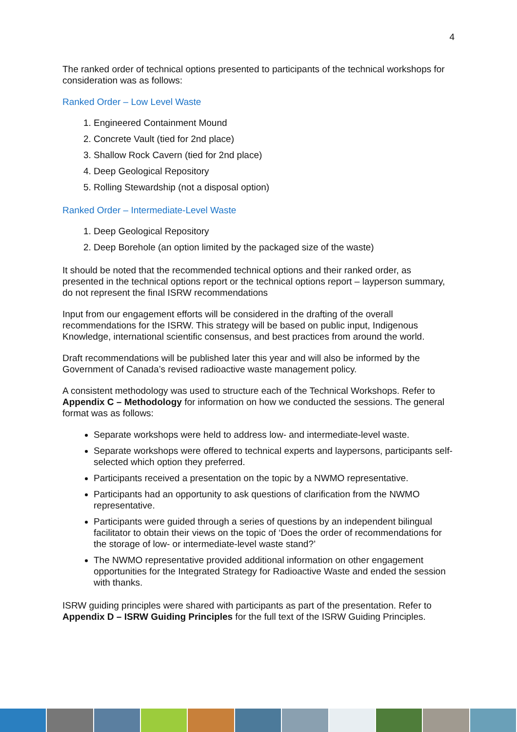4
The ranked order of technical options presented to participants of the technical workshops for consideration was as follows:
Ranked Order – Low Level Waste
1. Engineered Containment Mound
2. Concrete Vault (tied for 2nd place)
3. Shallow Rock Cavern (tied for 2nd place)
4. Deep Geological Repository
5. Rolling Stewardship (not a disposal option)
Ranked Order – Intermediate-Level Waste
1. Deep Geological Repository
2. Deep Borehole (an option limited by the packaged size of the waste)
It should be noted that the recommended technical options and their ranked order, as presented in the technical options report or the technical options report – layperson summary, do not represent the final ISRW recommendations
Input from our engagement efforts will be considered in the drafting of the overall recommendations for the ISRW. This strategy will be based on public input, Indigenous Knowledge, international scientific consensus, and best practices from around the world.
Draft recommendations will be published later this year and will also be informed by the Government of Canada’s revised radioactive waste management policy.
A consistent methodology was used to structure each of the Technical Workshops. Refer to Appendix C – Methodology for information on how we conducted the sessions. The general format was as follows:
Separate workshops were held to address low- and intermediate-level waste.
Separate workshops were offered to technical experts and laypersons, participants self-selected which option they preferred.
Participants received a presentation on the topic by a NWMO representative.
Participants had an opportunity to ask questions of clarification from the NWMO representative.
Participants were guided through a series of questions by an independent bilingual facilitator to obtain their views on the topic of ‘Does the order of recommendations for the storage of low- or intermediate-level waste stand?’
The NWMO representative provided additional information on other engagement opportunities for the Integrated Strategy for Radioactive Waste and ended the session with thanks.
ISRW guiding principles were shared with participants as part of the presentation. Refer to Appendix D – ISRW Guiding Principles for the full text of the ISRW Guiding Principles.